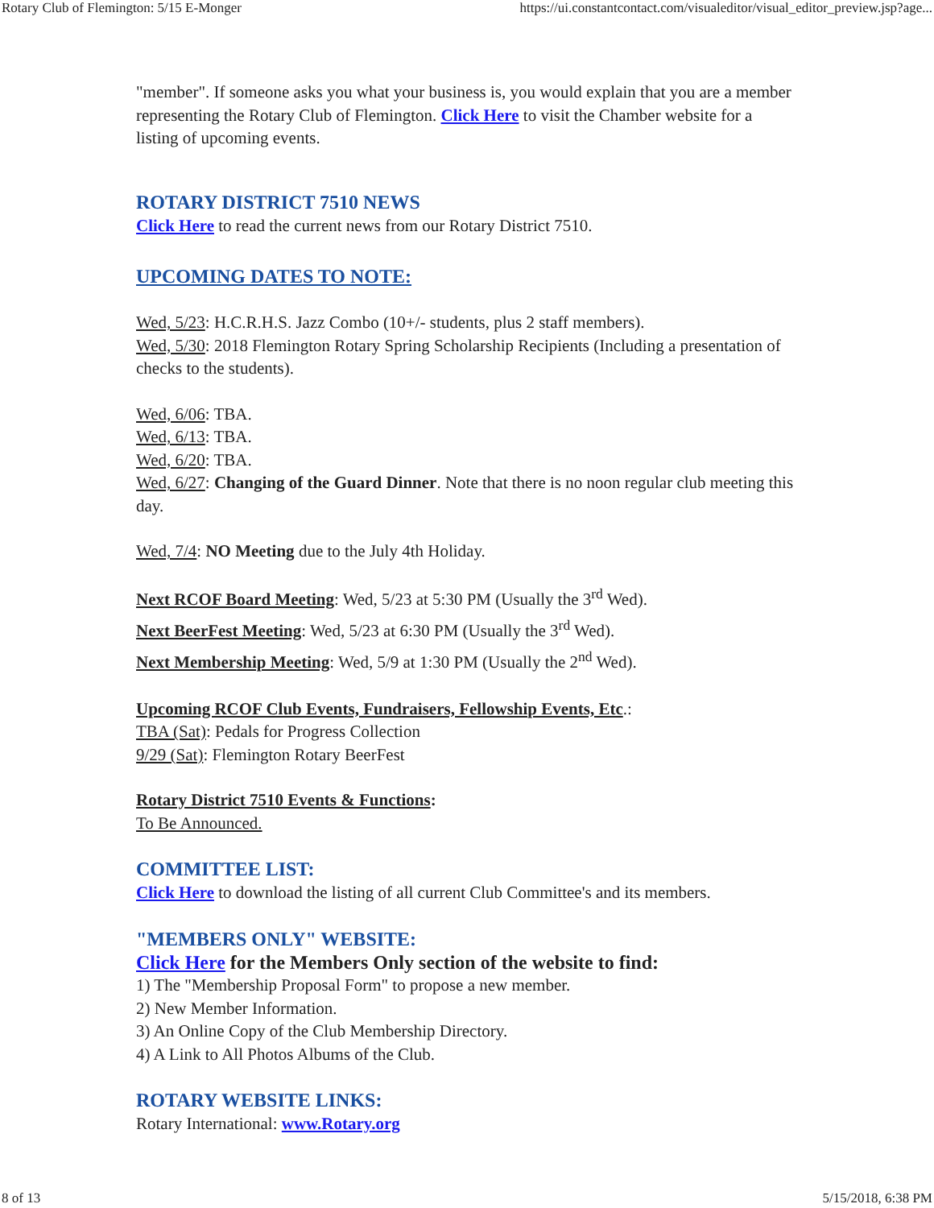Rotary Club of Flemington: 5/15 E-Monger https://ui.constantcontact.com/visualeditor/visual_editor_preview.jsp?age...
"member". If someone asks you what your business is, you would explain that you are a member representing the Rotary Club of Flemington. Click Here to visit the Chamber website for a listing of upcoming events.
ROTARY DISTRICT 7510 NEWS
Click Here to read the current news from our Rotary District 7510.
UPCOMING DATES TO NOTE:
Wed, 5/23: H.C.R.H.S. Jazz Combo (10+/- students, plus 2 staff members).
Wed, 5/30: 2018 Flemington Rotary Spring Scholarship Recipients (Including a presentation of checks to the students).
Wed, 6/06: TBA.
Wed, 6/13: TBA.
Wed, 6/20: TBA.
Wed, 6/27: Changing of the Guard Dinner. Note that there is no noon regular club meeting this day.
Wed, 7/4: NO Meeting due to the July 4th Holiday.
Next RCOF Board Meeting: Wed, 5/23 at 5:30 PM (Usually the 3<sup>rd</sup> Wed).
Next BeerFest Meeting: Wed, 5/23 at 6:30 PM (Usually the 3<sup>rd</sup> Wed).
Next Membership Meeting: Wed, 5/9 at 1:30 PM (Usually the 2<sup>nd</sup> Wed).
Upcoming RCOF Club Events, Fundraisers, Fellowship Events, Etc.:
TBA (Sat): Pedals for Progress Collection
9/29 (Sat): Flemington Rotary BeerFest
Rotary District 7510 Events & Functions:
To Be Announced.
COMMITTEE LIST:
Click Here to download the listing of all current Club Committee's and its members.
"MEMBERS ONLY" WEBSITE:
Click Here for the Members Only section of the website to find:
1) The "Membership Proposal Form" to propose a new member.
2) New Member Information.
3) An Online Copy of the Club Membership Directory.
4) A Link to All Photos Albums of the Club.
ROTARY WEBSITE LINKS:
Rotary International: www.Rotary.org
8 of 13 5/15/2018, 6:38 PM